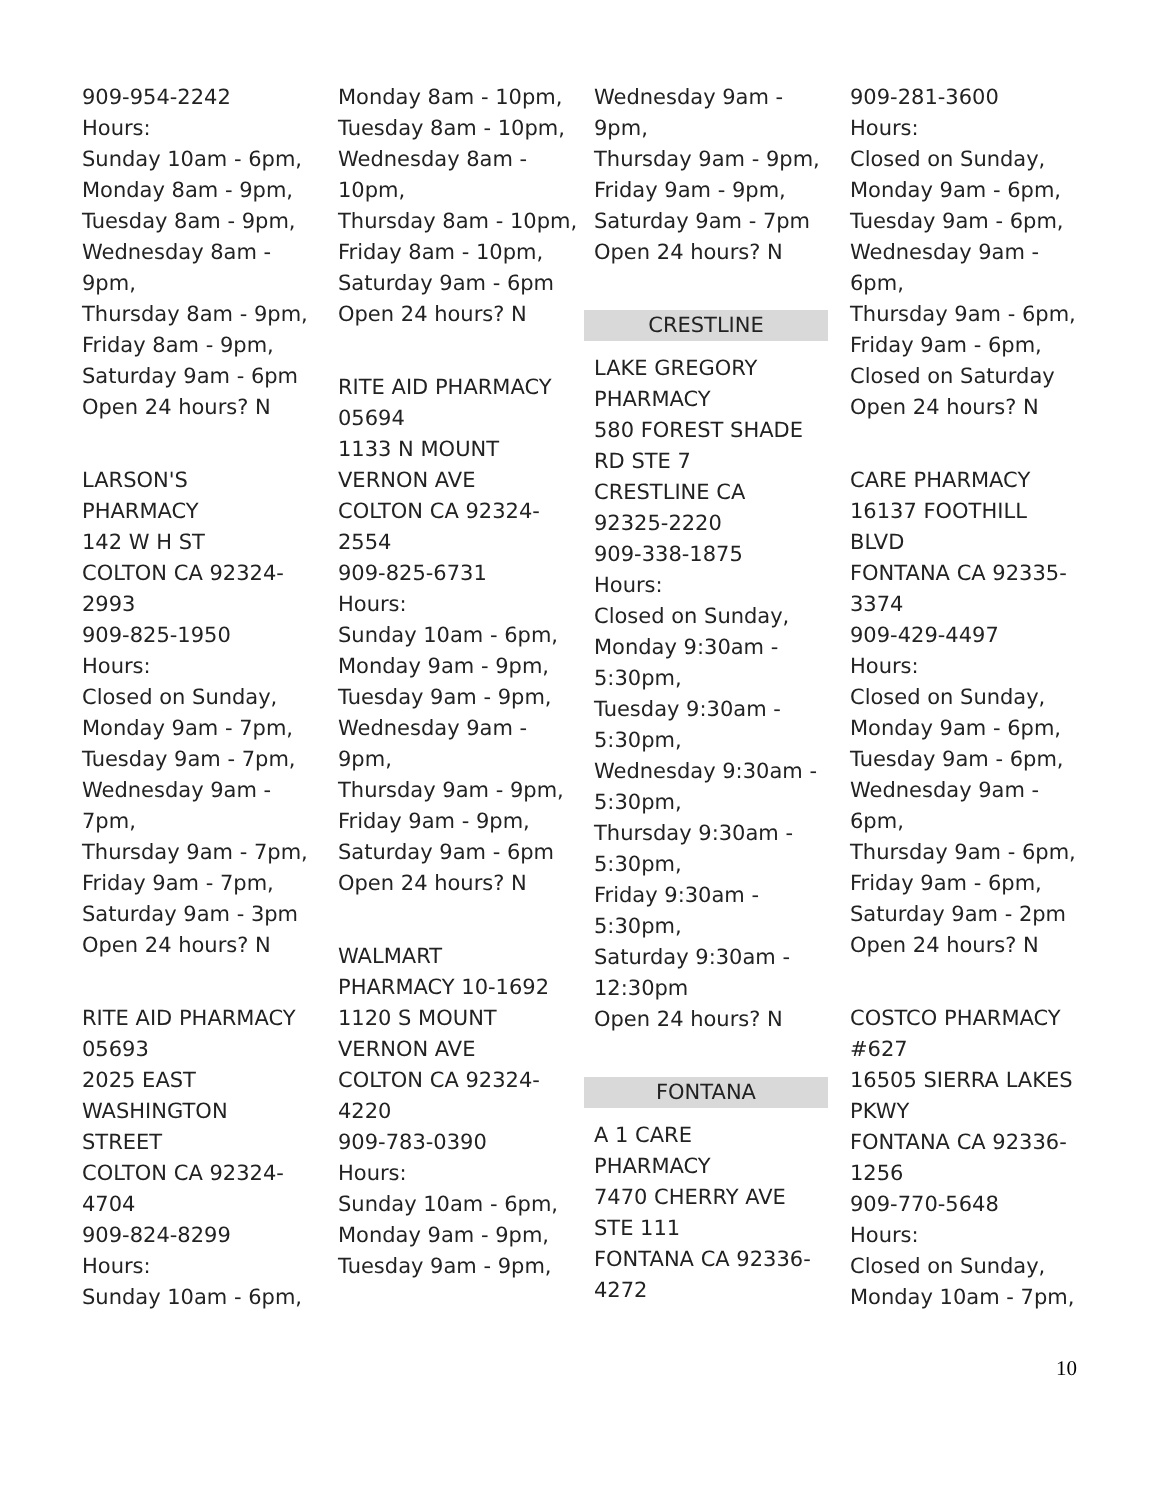909-954-2242
Hours:
Sunday 10am - 6pm,
Monday 8am - 9pm,
Tuesday 8am - 9pm,
Wednesday 8am -
9pm,
Thursday 8am - 9pm,
Friday 8am - 9pm,
Saturday 9am - 6pm
Open 24 hours? N
LARSON'S
PHARMACY
142 W H ST
COLTON CA 92324-
2993
909-825-1950
Hours:
Closed on Sunday,
Monday 9am - 7pm,
Tuesday 9am - 7pm,
Wednesday 9am -
7pm,
Thursday 9am - 7pm,
Friday 9am - 7pm,
Saturday 9am - 3pm
Open 24 hours? N
RITE AID PHARMACY
05693
2025 EAST
WASHINGTON
STREET
COLTON CA 92324-
4704
909-824-8299
Hours:
Sunday 10am - 6pm,
Monday 8am - 10pm,
Tuesday 8am - 10pm,
Wednesday 8am -
10pm,
Thursday 8am - 10pm,
Friday 8am - 10pm,
Saturday 9am - 6pm
Open 24 hours? N
RITE AID PHARMACY
05694
1133 N MOUNT
VERNON AVE
COLTON CA 92324-
2554
909-825-6731
Hours:
Sunday 10am - 6pm,
Monday 9am - 9pm,
Tuesday 9am - 9pm,
Wednesday 9am -
9pm,
Thursday 9am - 9pm,
Friday 9am - 9pm,
Saturday 9am - 6pm
Open 24 hours? N
WALMART
PHARMACY 10-1692
1120 S MOUNT
VERNON AVE
COLTON CA 92324-
4220
909-783-0390
Hours:
Sunday 10am - 6pm,
Monday 9am - 9pm,
Tuesday 9am - 9pm,
Wednesday 9am -
9pm,
Thursday 9am - 9pm,
Friday 9am - 9pm,
Saturday 9am - 7pm
Open 24 hours? N
CRESTLINE
LAKE GREGORY
PHARMACY
580 FOREST SHADE
RD STE 7
CRESTLINE CA
92325-2220
909-338-1875
Hours:
Closed on Sunday,
Monday 9:30am -
5:30pm,
Tuesday 9:30am -
5:30pm,
Wednesday 9:30am -
5:30pm,
Thursday 9:30am -
5:30pm,
Friday 9:30am -
5:30pm,
Saturday 9:30am -
12:30pm
Open 24 hours? N
FONTANA
A 1 CARE
PHARMACY
7470 CHERRY AVE
STE 111
FONTANA CA 92336-
4272
909-281-3600
Hours:
Closed on Sunday,
Monday 9am - 6pm,
Tuesday 9am - 6pm,
Wednesday 9am -
6pm,
Thursday 9am - 6pm,
Friday 9am - 6pm,
Closed on Saturday
Open 24 hours? N
CARE PHARMACY
16137 FOOTHILL
BLVD
FONTANA CA 92335-
3374
909-429-4497
Hours:
Closed on Sunday,
Monday 9am - 6pm,
Tuesday 9am - 6pm,
Wednesday 9am -
6pm,
Thursday 9am - 6pm,
Friday 9am - 6pm,
Saturday 9am - 2pm
Open 24 hours? N
COSTCO PHARMACY
#627
16505 SIERRA LAKES
PKWY
FONTANA CA 92336-
1256
909-770-5648
Hours:
Closed on Sunday,
Monday 10am - 7pm,
10